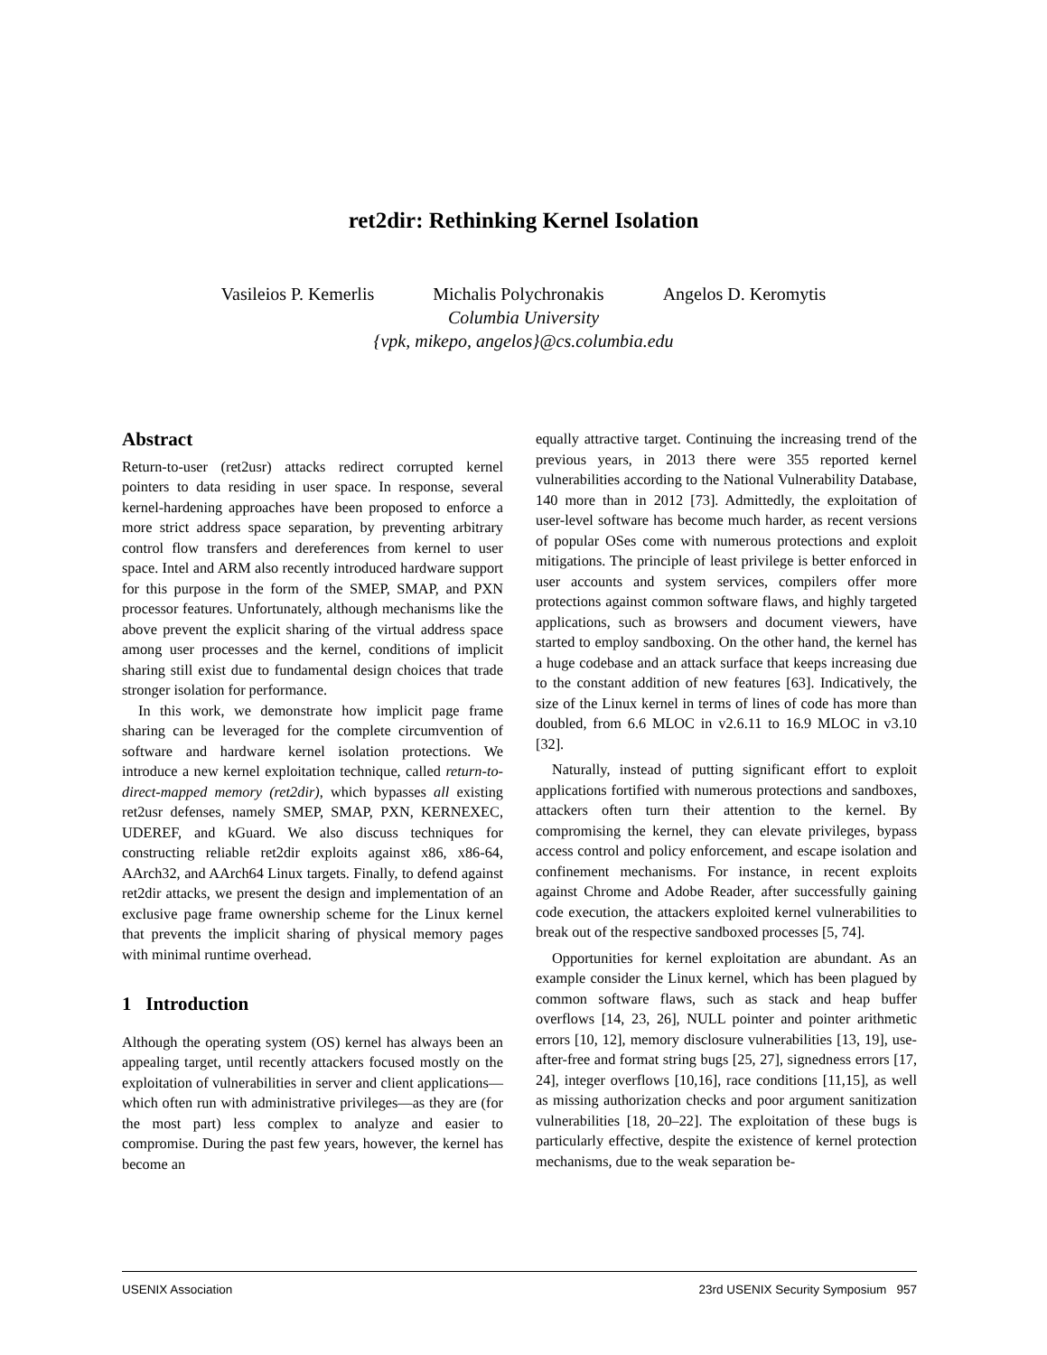ret2dir: Rethinking Kernel Isolation
Vasileios P. Kemerlis Michalis Polychronakis Angelos D. Keromytis
Columbia University
{vpk, mikepo, angelos}@cs.columbia.edu
Abstract
Return-to-user (ret2usr) attacks redirect corrupted kernel pointers to data residing in user space. In response, several kernel-hardening approaches have been proposed to enforce a more strict address space separation, by preventing arbitrary control flow transfers and dereferences from kernel to user space. Intel and ARM also recently introduced hardware support for this purpose in the form of the SMEP, SMAP, and PXN processor features. Unfortunately, although mechanisms like the above prevent the explicit sharing of the virtual address space among user processes and the kernel, conditions of implicit sharing still exist due to fundamental design choices that trade stronger isolation for performance.
In this work, we demonstrate how implicit page frame sharing can be leveraged for the complete circumvention of software and hardware kernel isolation protections. We introduce a new kernel exploitation technique, called return-to-direct-mapped memory (ret2dir), which bypasses all existing ret2usr defenses, namely SMEP, SMAP, PXN, KERNEXEC, UDEREF, and kGuard. We also discuss techniques for constructing reliable ret2dir exploits against x86, x86-64, AArch32, and AArch64 Linux targets. Finally, to defend against ret2dir attacks, we present the design and implementation of an exclusive page frame ownership scheme for the Linux kernel that prevents the implicit sharing of physical memory pages with minimal runtime overhead.
1 Introduction
Although the operating system (OS) kernel has always been an appealing target, until recently attackers focused mostly on the exploitation of vulnerabilities in server and client applications—which often run with administrative privileges—as they are (for the most part) less complex to analyze and easier to compromise. During the past few years, however, the kernel has become an
equally attractive target. Continuing the increasing trend of the previous years, in 2013 there were 355 reported kernel vulnerabilities according to the National Vulnerability Database, 140 more than in 2012 [73]. Admittedly, the exploitation of user-level software has become much harder, as recent versions of popular OSes come with numerous protections and exploit mitigations. The principle of least privilege is better enforced in user accounts and system services, compilers offer more protections against common software flaws, and highly targeted applications, such as browsers and document viewers, have started to employ sandboxing. On the other hand, the kernel has a huge codebase and an attack surface that keeps increasing due to the constant addition of new features [63]. Indicatively, the size of the Linux kernel in terms of lines of code has more than doubled, from 6.6 MLOC in v2.6.11 to 16.9 MLOC in v3.10 [32].
Naturally, instead of putting significant effort to exploit applications fortified with numerous protections and sandboxes, attackers often turn their attention to the kernel. By compromising the kernel, they can elevate privileges, bypass access control and policy enforcement, and escape isolation and confinement mechanisms. For instance, in recent exploits against Chrome and Adobe Reader, after successfully gaining code execution, the attackers exploited kernel vulnerabilities to break out of the respective sandboxed processes [5, 74].
Opportunities for kernel exploitation are abundant. As an example consider the Linux kernel, which has been plagued by common software flaws, such as stack and heap buffer overflows [14, 23, 26], NULL pointer and pointer arithmetic errors [10, 12], memory disclosure vulnerabilities [13, 19], use-after-free and format string bugs [25, 27], signedness errors [17, 24], integer overflows [10,16], race conditions [11,15], as well as missing authorization checks and poor argument sanitization vulnerabilities [18, 20–22]. The exploitation of these bugs is particularly effective, despite the existence of kernel protection mechanisms, due to the weak separation be-
USENIX Association 23rd USENIX Security Symposium 957